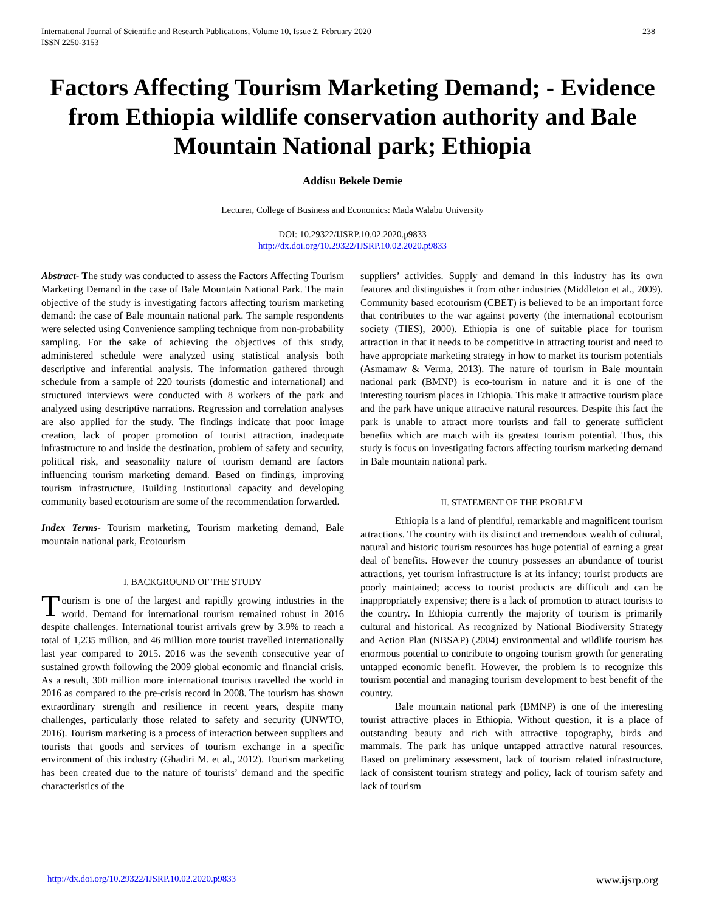238 International Journal of Scientific and Research Publications, Volume 10, Issue 2, February 2020
ISSN 2250-3153
Factors Affecting Tourism Marketing Demand; - Evidence from Ethiopia wildlife conservation authority and Bale Mountain National park; Ethiopia
Addisu Bekele Demie
Lecturer, College of Business and Economics: Mada Walabu University
DOI: 10.29322/IJSRP.10.02.2020.p9833
http://dx.doi.org/10.29322/IJSRP.10.02.2020.p9833
Abstract- The study was conducted to assess the Factors Affecting Tourism Marketing Demand in the case of Bale Mountain National Park. The main objective of the study is investigating factors affecting tourism marketing demand: the case of Bale mountain national park. The sample respondents were selected using Convenience sampling technique from non-probability sampling. For the sake of achieving the objectives of this study, administered schedule were analyzed using statistical analysis both descriptive and inferential analysis. The information gathered through schedule from a sample of 220 tourists (domestic and international) and structured interviews were conducted with 8 workers of the park and analyzed using descriptive narrations. Regression and correlation analyses are also applied for the study. The findings indicate that poor image creation, lack of proper promotion of tourist attraction, inadequate infrastructure to and inside the destination, problem of safety and security, political risk, and seasonality nature of tourism demand are factors influencing tourism marketing demand. Based on findings, improving tourism infrastructure, Building institutional capacity and developing community based ecotourism are some of the recommendation forwarded.
Index Terms- Tourism marketing, Tourism marketing demand, Bale mountain national park, Ecotourism
I. BACKGROUND OF THE STUDY
Tourism is one of the largest and rapidly growing industries in the world. Demand for international tourism remained robust in 2016 despite challenges. International tourist arrivals grew by 3.9% to reach a total of 1,235 million, and 46 million more tourist travelled internationally last year compared to 2015. 2016 was the seventh consecutive year of sustained growth following the 2009 global economic and financial crisis. As a result, 300 million more international tourists travelled the world in 2016 as compared to the pre-crisis record in 2008. The tourism has shown extraordinary strength and resilience in recent years, despite many challenges, particularly those related to safety and security (UNWTO, 2016). Tourism marketing is a process of interaction between suppliers and tourists that goods and services of tourism exchange in a specific environment of this industry (Ghadiri M. et al., 2012). Tourism marketing has been created due to the nature of tourists’ demand and the specific characteristics of the
suppliers’ activities. Supply and demand in this industry has its own features and distinguishes it from other industries (Middleton et al., 2009). Community based ecotourism (CBET) is believed to be an important force that contributes to the war against poverty (the international ecotourism society (TIES), 2000). Ethiopia is one of suitable place for tourism attraction in that it needs to be competitive in attracting tourist and need to have appropriate marketing strategy in how to market its tourism potentials (Asmamaw & Verma, 2013). The nature of tourism in Bale mountain national park (BMNP) is eco-tourism in nature and it is one of the interesting tourism places in Ethiopia. This make it attractive tourism place and the park have unique attractive natural resources. Despite this fact the park is unable to attract more tourists and fail to generate sufficient benefits which are match with its greatest tourism potential. Thus, this study is focus on investigating factors affecting tourism marketing demand in Bale mountain national park.
II. STATEMENT OF THE PROBLEM
Ethiopia is a land of plentiful, remarkable and magnificent tourism attractions. The country with its distinct and tremendous wealth of cultural, natural and historic tourism resources has huge potential of earning a great deal of benefits. However the country possesses an abundance of tourist attractions, yet tourism infrastructure is at its infancy; tourist products are poorly maintained; access to tourist products are difficult and can be inappropriately expensive; there is a lack of promotion to attract tourists to the country. In Ethiopia currently the majority of tourism is primarily cultural and historical. As recognized by National Biodiversity Strategy and Action Plan (NBSAP) (2004) environmental and wildlife tourism has enormous potential to contribute to ongoing tourism growth for generating untapped economic benefit. However, the problem is to recognize this tourism potential and managing tourism development to best benefit of the country.
Bale mountain national park (BMNP) is one of the interesting tourist attractive places in Ethiopia. Without question, it is a place of outstanding beauty and rich with attractive topography, birds and mammals. The park has unique untapped attractive natural resources. Based on preliminary assessment, lack of tourism related infrastructure, lack of consistent tourism strategy and policy, lack of tourism safety and lack of tourism
www.ijsrp.org http://dx.doi.org/10.29322/IJSRP.10.02.2020.p9833